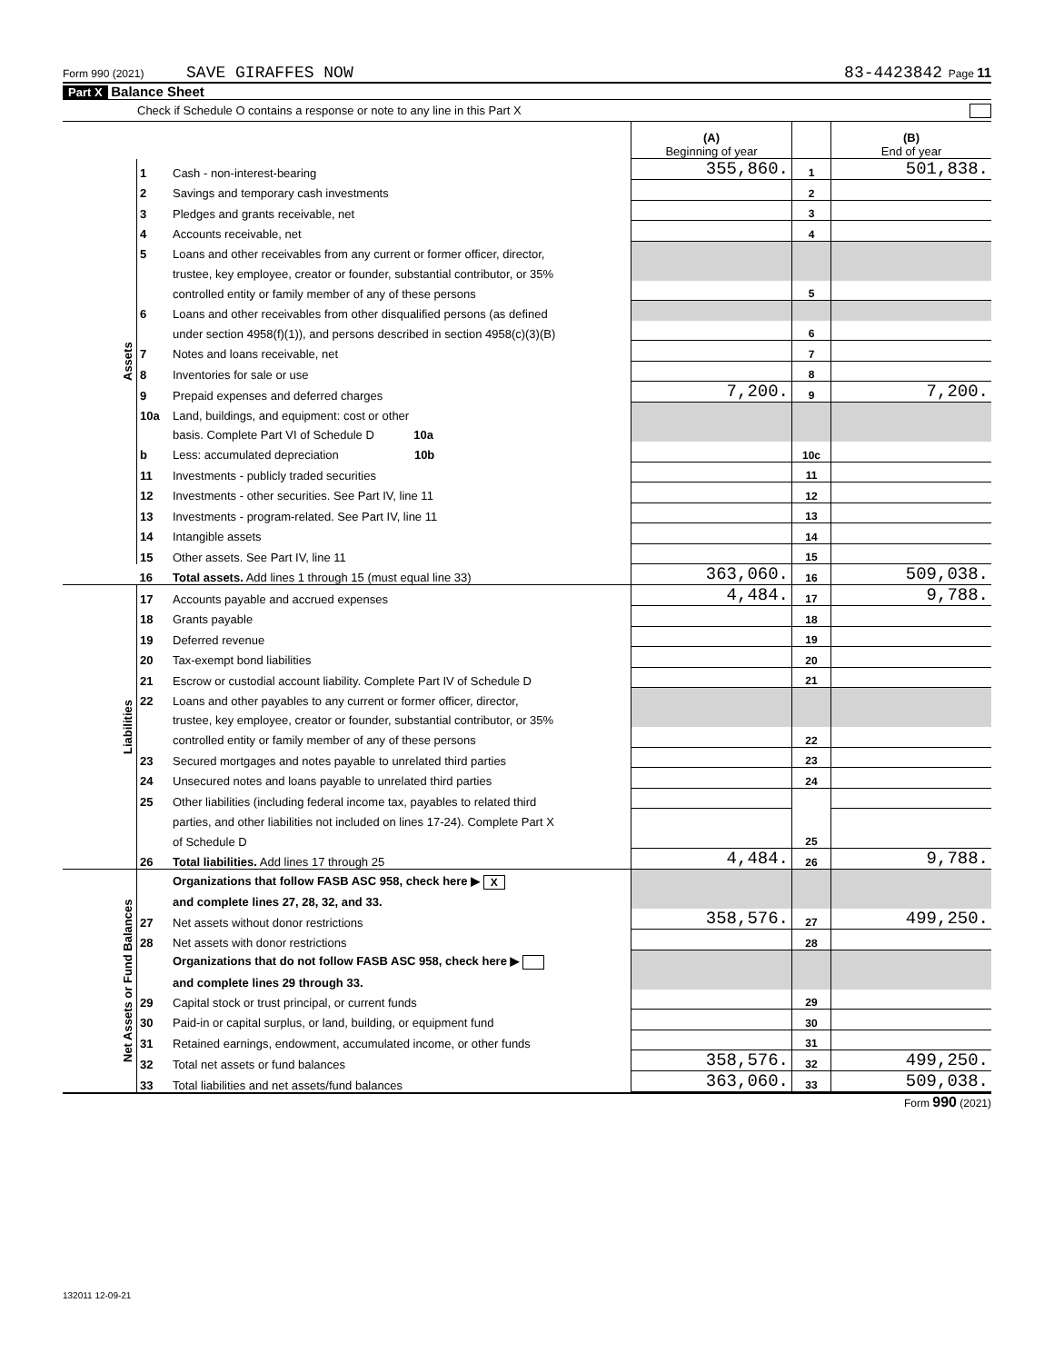Form 990 (2021) SAVE GIRAFFES NOW 83-4423842 Page 11
Part X Balance Sheet
Check if Schedule O contains a response or note to any line in this Part X
| | | | (A) Beginning of year | | (B) End of year |
| Assets | 1 | Cash - non-interest-bearing | 355,860. | 1 | 501,838. |
| | 2 | Savings and temporary cash investments | | 2 | |
| | 3 | Pledges and grants receivable, net | | 3 | |
| | 4 | Accounts receivable, net | | 4 | |
| | 5 | Loans and other receivables from any current or former officer, director, | | | |
| | | trustee, key employee, creator or founder, substantial contributor, or 35% | | | |
| | | controlled entity or family member of any of these persons | | 5 | |
| | 6 | Loans and other receivables from other disqualified persons (as defined | | | |
| | | under section 4958(f)(1)), and persons described in section 4958(c)(3)(B) | | 6 | |
| | 7 | Notes and loans receivable, net | | 7 | |
| | 8 | Inventories for sale or use | | 8 | |
| | 9 | Prepaid expenses and deferred charges | 7,200. | 9 | 7,200. |
| | 10a | Land, buildings, and equipment: cost or other | | | |
| | | basis. Complete Part VI of Schedule D 10a | | | |
| | b | Less: accumulated depreciation 10b | | 10c | |
| | 11 | Investments - publicly traded securities | | 11 | |
| | 12 | Investments - other securities. See Part IV, line 11 | | 12 | |
| | 13 | Investments - program-related. See Part IV, line 11 | | 13 | |
| | 14 | Intangible assets | | 14 | |
| | 15 | Other assets. See Part IV, line 11 | | 15 | |
| | 16 | Total assets. Add lines 1 through 15 (must equal line 33) | 363,060. | 16 | 509,038. |
| Liabilities | 17 | Accounts payable and accrued expenses | 4,484. | 17 | 9,788. |
| | 18 | Grants payable | | 18 | |
| | 19 | Deferred revenue | | 19 | |
| | 20 | Tax-exempt bond liabilities | | 20 | |
| | 21 | Escrow or custodial account liability. Complete Part IV of Schedule D | | 21 | |
| | 22 | Loans and other payables to any current or former officer, director, | | | |
| | | trustee, key employee, creator or founder, substantial contributor, or 35% | | | |
| | | controlled entity or family member of any of these persons | | 22 | |
| | 23 | Secured mortgages and notes payable to unrelated third parties | | 23 | |
| | 24 | Unsecured notes and loans payable to unrelated third parties | | 24 | |
| | 25 | Other liabilities (including federal income tax, payables to related third | | | |
| | | parties, and other liabilities not included on lines 17-24). Complete Part X | | | |
| | | of Schedule D | | 25 | |
| | 26 | Total liabilities. Add lines 17 through 25 | 4,484. | 26 | 9,788. |
| Net Assets or Fund Balances | | Organizations that follow FASB ASC 958, check here ▶ X | | | |
| | | and complete lines 27, 28, 32, and 33. | | | |
| | 27 | Net assets without donor restrictions | 358,576. | 27 | 499,250. |
| | 28 | Net assets with donor restrictions | | 28 | |
| | | Organizations that do not follow FASB ASC 958, check here ▶ | | | |
| | | and complete lines 29 through 33. | | | |
| | 29 | Capital stock or trust principal, or current funds | | 29 | |
| | 30 | Paid-in or capital surplus, or land, building, or equipment fund | | 30 | |
| | 31 | Retained earnings, endowment, accumulated income, or other funds | | 31 | |
| | 32 | Total net assets or fund balances | 358,576. | 32 | 499,250. |
| | 33 | Total liabilities and net assets/fund balances | 363,060. | 33 | 509,038. |
Form 990 (2021)
132011 12-09-21